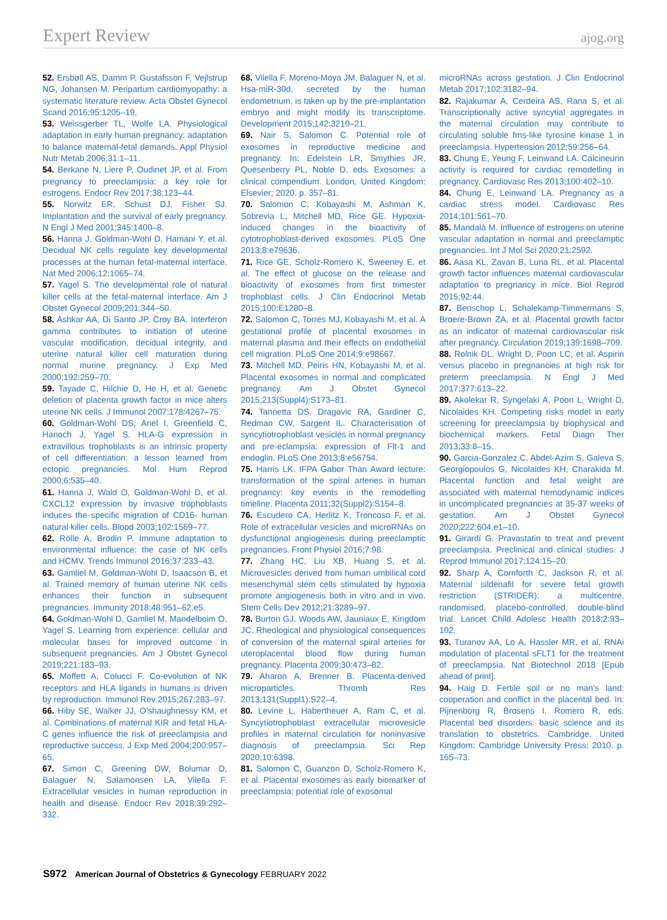Expert Review ajog.org
52. Ersbøll AS, Damm P, Gustafsson F, Vejlstrup NG, Johansen M. Peripartum cardiomyopathy: a systematic literature review. Acta Obstet Gynecol Scand 2016;95:1205–19.
53. Weissgerber TL, Wolfe LA. Physiological adaptation in early human pregnancy: adaptation to balance maternal-fetal demands. Appl Physiol Nutr Metab 2006;31:1–11.
54. Berkane N, Liere P, Oudinet JP, et al. From pregnancy to preeclampsia: a key role for estrogens. Endocr Rev 2017;38:123–44.
55. Norwitz ER, Schust DJ, Fisher SJ. Implantation and the survival of early pregnancy. N Engl J Med 2001;345:1400–8.
56. Hanna J, Goldman-Wohl D, Hamani Y, et al. Decidual NK cells regulate key developmental processes at the human fetal-maternal interface. Nat Med 2006;12:1065–74.
57. Yagel S. The developmental role of natural killer cells at the fetal-maternal interface. Am J Obstet Gynecol 2009;201:344–50.
58. Ashkar AA, Di Santo JP, Croy BA. Interferon gamma contributes to initiation of uterine vascular modification, decidual integrity, and uterine natural killer cell maturation during normal murine pregnancy. J Exp Med 2000;192:259–70.
59. Tayade C, Hilchie D, He H, et al. Genetic deletion of placenta growth factor in mice alters uterine NK cells. J Immunol 2007;178:4267–75.
60. Goldman-Wohl DS, Ariel I, Greenfield C, Hanoch J, Yagel S. HLA-G expression in extravillous trophoblasts is an intrinsic property of cell differentiation: a lesson learned from ectopic pregnancies. Mol Hum Reprod 2000;6:535–40.
61. Hanna J, Wald O, Goldman-Wohl D, et al. CXCL12 expression by invasive trophoblasts induces the specific migration of CD16- human natural killer cells. Blood 2003;102:1569–77.
62. Rölle A, Brodin P. Immune adaptation to environmental influence: the case of NK cells and HCMV. Trends Immunol 2016;37:233–43.
63. Gamliel M, Goldman-Wohl D, Isaacson B, et al. Trained memory of human uterine NK cells enhances their function in subsequent pregnancies. Immunity 2018;48:951–62.e5.
64. Goldman-Wohl D, Gamliel M, Mandelboim O, Yagel S. Learning from experience: cellular and molecular bases for improved outcome in subsequent pregnancies. Am J Obstet Gynecol 2019;221:183–93.
65. Moffett A, Colucci F. Co-evolution of NK receptors and HLA ligands in humans is driven by reproduction. Immunol Rev 2015;267:283–97.
66. Hiby SE, Walker JJ, O’shaughnessy KM, et al. Combinations of maternal KIR and fetal HLA-C genes influence the risk of preeclampsia and reproductive success. J Exp Med 2004;200:957–65.
67. Simon C, Greening DW, Bolumar D, Balaguer N, Salamonsen LA, Vilella F. Extracellular vesicles in human reproduction in health and disease. Endocr Rev 2018;39:292–332.
68. Vilella F, Moreno-Moya JM, Balaguer N, et al. Hsa-miR-30d, secreted by the human endometrium, is taken up by the pre-implantation embryo and might modify its transcriptome. Development 2015;142:3210–21.
69. Nair S, Salomon C. Potential role of exosomes in reproductive medicine and pregnancy. In: Edelstein LR, Smythies JR, Quesenberry PL, Noble D, eds. Exosomes: a clinical compendium. London, United Kingdom: Elsevier; 2020. p. 357–81.
70. Salomon C, Kobayashi M, Ashman K, Sobrevia L, Mitchell MD, Rice GE. Hypoxia-induced changes in the bioactivity of cytotrophoblast-derived exosomes. PLoS One 2013;8:e79636.
71. Rice GE, Scholz-Romero K, Sweeney E, et al. The effect of glucose on the release and bioactivity of exosomes from first trimester trophoblast cells. J Clin Endocrinol Metab 2015;100:E1280–8.
72. Salomon C, Torres MJ, Kobayashi M, et al. A gestational profile of placental exosomes in maternal plasma and their effects on endothelial cell migration. PLoS One 2014;9:e98667.
73. Mitchell MD, Peiris HN, Kobayashi M, et al. Placental exosomes in normal and complicated pregnancy. Am J Obstet Gynecol 2015;213(Suppl4):S173–81.
74. Tannetta DS, Dragovic RA, Gardiner C, Redman CW, Sargent IL. Characterisation of syncytiotrophoblast vesicles in normal pregnancy and pre-eclampsia: expression of Flt-1 and endoglin. PLoS One 2013;8:e56754.
75. Harris LK. IFPA Gabor Than Award lecture: transformation of the spiral arteries in human pregnancy: key events in the remodelling timeline. Placenta 2011;32(Suppl2):S154–8.
76. Escudero CA, Herlitz K, Troncoso F, et al. Role of extracellular vesicles and microRNAs on dysfunctional angiogenesis during preeclamptic pregnancies. Front Physiol 2016;7:98.
77. Zhang HC, Liu XB, Huang S, et al. Microvesicles derived from human umbilical cord mesenchymal stem cells stimulated by hypoxia promote angiogenesis both in vitro and in vivo. Stem Cells Dev 2012;21:3289–97.
78. Burton GJ, Woods AW, Jauniaux E, Kingdom JC. Rheological and physiological consequences of conversion of the maternal spiral arteries for uteroplacental blood flow during human pregnancy. Placenta 2009;30:473–82.
79. Aharon A, Brenner B. Placenta-derived microparticles. Thromb Res 2013;131(Suppl1):S22–4.
80. Levine L, Habertheuer A, Ram C, et al. Syncytiotrophoblast extracellular microvesicle profiles in maternal circulation for noninvasive diagnosis of preeclampsia. Sci Rep 2020;10:6398.
81. Salomon C, Guanzon D, Scholz-Romero K, et al. Placental exosomes as early biomarker of preeclampsia: potential role of exosomal
microRNAs across gestation. J Clin Endocrinol Metab 2017;102:3182–94.
82. Rajakumar A, Cerdeira AS, Rana S, et al. Transcriptionally active syncytial aggregates in the maternal circulation may contribute to circulating soluble fms-like tyrosine kinase 1 in preeclampsia. Hypertension 2012;59:256–64.
83. Chung E, Yeung F, Leinwand LA. Calcineurin activity is required for cardiac remodelling in pregnancy. Cardiovasc Res 2013;100:402–10.
84. Chung E, Leinwand LA. Pregnancy as a cardiac stress model. Cardiovasc Res 2014;101:561–70.
85. Mandalà M. Influence of estrogens on uterine vascular adaptation in normal and preeclamptic pregnancies. Int J Mol Sci 2020;21:2592.
86. Aasa KL, Zavan B, Luna RL, et al. Placental growth factor influences maternal cardiovascular adaptation to pregnancy in mice. Biol Reprod 2015;92:44.
87. Benschop L, Schalekamp-Timmermans S, Broere-Brown ZA, et al. Placental growth factor as an indicator of maternal cardiovascular risk after pregnancy. Circulation 2019;139:1698–709.
88. Rolnik DL, Wright D, Poon LC, et al. Aspirin versus placebo in pregnancies at high risk for preterm preeclampsia. N Engl J Med 2017;377:613–22.
89. Akolekar R, Syngelaki A, Poon L, Wright D, Nicolaides KH. Competing risks model in early screening for preeclampsia by biophysical and biochemical markers. Fetal Diagn Ther 2013;33:8–15.
90. Garcia-Gonzalez C, Abdel-Azim S, Galeva S, Georgiopoulos G, Nicolaides KH, Charakida M. Placental function and fetal weight are associated with maternal hemodynamic indices in uncomplicated pregnancies at 35-37 weeks of gestation. Am J Obstet Gynecol 2020;222:604.e1–10.
91. Girardi G. Pravastatin to treat and prevent preeclampsia. Preclinical and clinical studies. J Reprod Immunol 2017;124:15–20.
92. Sharp A, Cornforth C, Jackson R, et al. Maternal sildenafil for severe fetal growth restriction (STRIDER): a multicentre, randomised, placebo-controlled, double-blind trial. Lancet Child Adolesc Health 2018;2:93–102.
93. Turanov AA, Lo A, Hassler MR, et al. RNAi modulation of placental sFLT1 for the treatment of preeclampsia. Nat Biotechnol 2018 [Epub ahead of print].
94. Haig D. Fertile soil or no man’s land: cooperation and conflict in the placental bed. In: Pijnenborg R, Brosens I, Romero R, eds. Placental bed disorders: basic science and its translation to obstetrics. Cambridge, United Kingdom: Cambridge University Press; 2010. p. 165–73.
S972 American Journal of Obstetrics & Gynecology FEBRUARY 2022